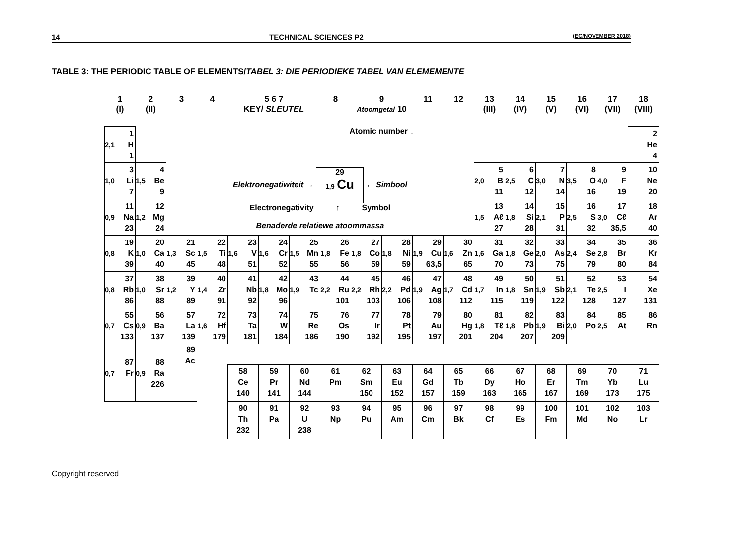14 TECHNICAL SCIENCES P2 (EC/NOVEMBER 2018)
TABLE 3: THE PERIODIC TABLE OF ELEMENTS/TABEL 3: DIE PERIODIEKE TABEL VAN ELEMEMENTE
| 1 (I) | 2 (II) | 3 | 4 | 5 6 7 KEY/ SLEUTEL | | | 8 | 9 Atoomgetal 10 | | 11 | 12 | 13 (III) | 14 (IV) | 15 (V) | 16 (VI) | 17 (VII) | 18 (VIII) |
| 2,1 1 H 1 | Atomic number ↓ | | | | | | | | | | | | | | | | 2 He 4 |
| 1,0 3 Li 7 | 1,5 4 Be 9 | Elektronegatiwiteit → 29 1,9 Cu ← Simbool Electronegativity ↑ Symbol Benaderde relatiewe atoommassa | | | | | | | | | | 2,0 5 B 11 | 2,5 6 C 12 | 3,0 7 N 14 | 3,5 8 O 16 | 4,0 9 F 19 | 10 Ne 20 |
| 0,9 11 Na 23 | 1,2 12 Mg 24 | | | | | | | | | | | 1,5 13 Aℓ 27 | 1,8 14 Si 28 | 2,1 15 P 31 | 2,5 16 S 32 | 3,0 17 Cℓ 35,5 | 18 Ar 40 |
| 0,8 19 K 39 | 1,0 20 Ca 40 | 1,3 21 Sc 45 | 1,5 22 Ti 48 | 1,6 23 V 51 | 1,6 24 Cr 52 | 1,5 25 Mn 55 | 1,8 26 Fe 56 | 1,8 27 Co 59 | 1,8 28 Ni 59 | 1,9 29 Cu 63,5 | 1,6 30 Zn 65 | 1,6 31 Ga 70 | 1,8 32 Ge 73 | 2,0 33 As 75 | 2,4 34 Se 79 | 2,8 35 Br 80 | 36 Kr 84 |
| 0,8 37 Rb 86 | 1,0 38 Sr 88 | 1,2 39 Y 89 | 1,4 40 Zr 91 | 41 Nb 92 | 1,8 42 Mo 96 | 1,9 43 Tc | 2,2 44 Ru 101 | 2,2 45 Rh 103 | 2,2 46 Pd 106 | 1,9 47 Ag 108 | 1,7 48 Cd 112 | 1,7 49 In 115 | 1,8 50 Sn 119 | 1,9 51 Sb 122 | 2,1 52 Te 128 | 2,5 53 I 127 | 54 Xe 131 |
| 0,7 55 Cs 133 | 0,9 56 Ba 137 | 57 La 139 | 1,6 72 Hf 179 | 73 Ta 181 | 74 W 184 | 75 Re 186 | 76 Os 190 | 77 Ir 192 | 78 Pt 195 | 79 Au 197 | 80 Hg 201 | 1,8 81 Tℓ 204 | 1,8 82 Pb 207 | 1,9 83 Bi 209 | 2,0 84 Po | 2,5 85 At | 86 Rn |
| 0,7 87 Fr | 0,9 88 Ra 226 | 89 Ac | | | | | | | | | | | | | | | |
| | | | | 58 Ce 140 | 59 Pr 141 | 60 Nd 144 | 61 Pm | 62 Sm 150 | 63 Eu 152 | 64 Gd 157 | 65 Tb 159 | 66 Dy 163 | 67 Ho 165 | 68 Er 167 | 69 Tm 169 | 70 Yb 173 | 71 Lu 175 |
| | | | | 90 Th 232 | 91 Pa | 92 U 238 | 93 Np | 94 Pu | 95 Am | 96 Cm | 97 Bk | 98 Cf | 99 Es | 100 Fm | 101 Md | 102 No | 103 Lr |
Copyright reserved